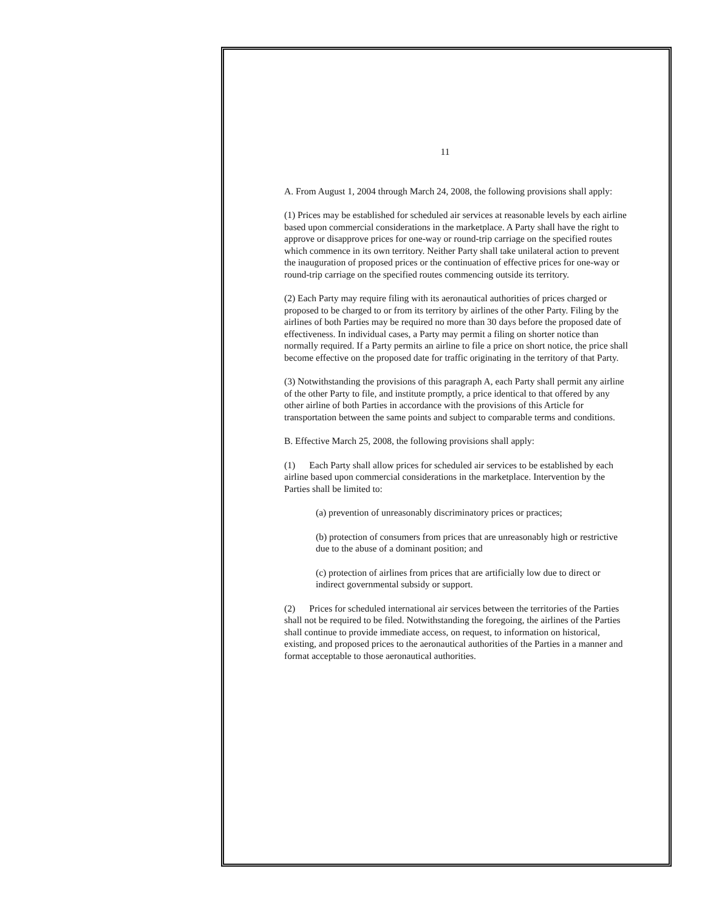11
A. From August 1, 2004 through March 24, 2008, the following provisions shall apply:
(1) Prices may be established for scheduled air services at reasonable levels by each airline based upon commercial considerations in the marketplace. A Party shall have the right to approve or disapprove prices for one-way or round-trip carriage on the specified routes which commence in its own territory. Neither Party shall take unilateral action to prevent the inauguration of proposed prices or the continuation of effective prices for one-way or round-trip carriage on the specified routes commencing outside its territory.
(2) Each Party may require filing with its aeronautical authorities of prices charged or proposed to be charged to or from its territory by airlines of the other Party. Filing by the airlines of both Parties may be required no more than 30 days before the proposed date of effectiveness. In individual cases, a Party may permit a filing on shorter notice than normally required. If a Party permits an airline to file a price on short notice, the price shall become effective on the proposed date for traffic originating in the territory of that Party.
(3) Notwithstanding the provisions of this paragraph A, each Party shall permit any airline of the other Party to file, and institute promptly, a price identical to that offered by any other airline of both Parties in accordance with the provisions of this Article for transportation between the same points and subject to comparable terms and conditions.
B. Effective March 25, 2008, the following provisions shall apply:
(1) Each Party shall allow prices for scheduled air services to be established by each airline based upon commercial considerations in the marketplace. Intervention by the Parties shall be limited to:
(a) prevention of unreasonably discriminatory prices or practices;
(b) protection of consumers from prices that are unreasonably high or restrictive due to the abuse of a dominant position; and
(c) protection of airlines from prices that are artificially low due to direct or indirect governmental subsidy or support.
(2) Prices for scheduled international air services between the territories of the Parties shall not be required to be filed. Notwithstanding the foregoing, the airlines of the Parties shall continue to provide immediate access, on request, to information on historical, existing, and proposed prices to the aeronautical authorities of the Parties in a manner and format acceptable to those aeronautical authorities.